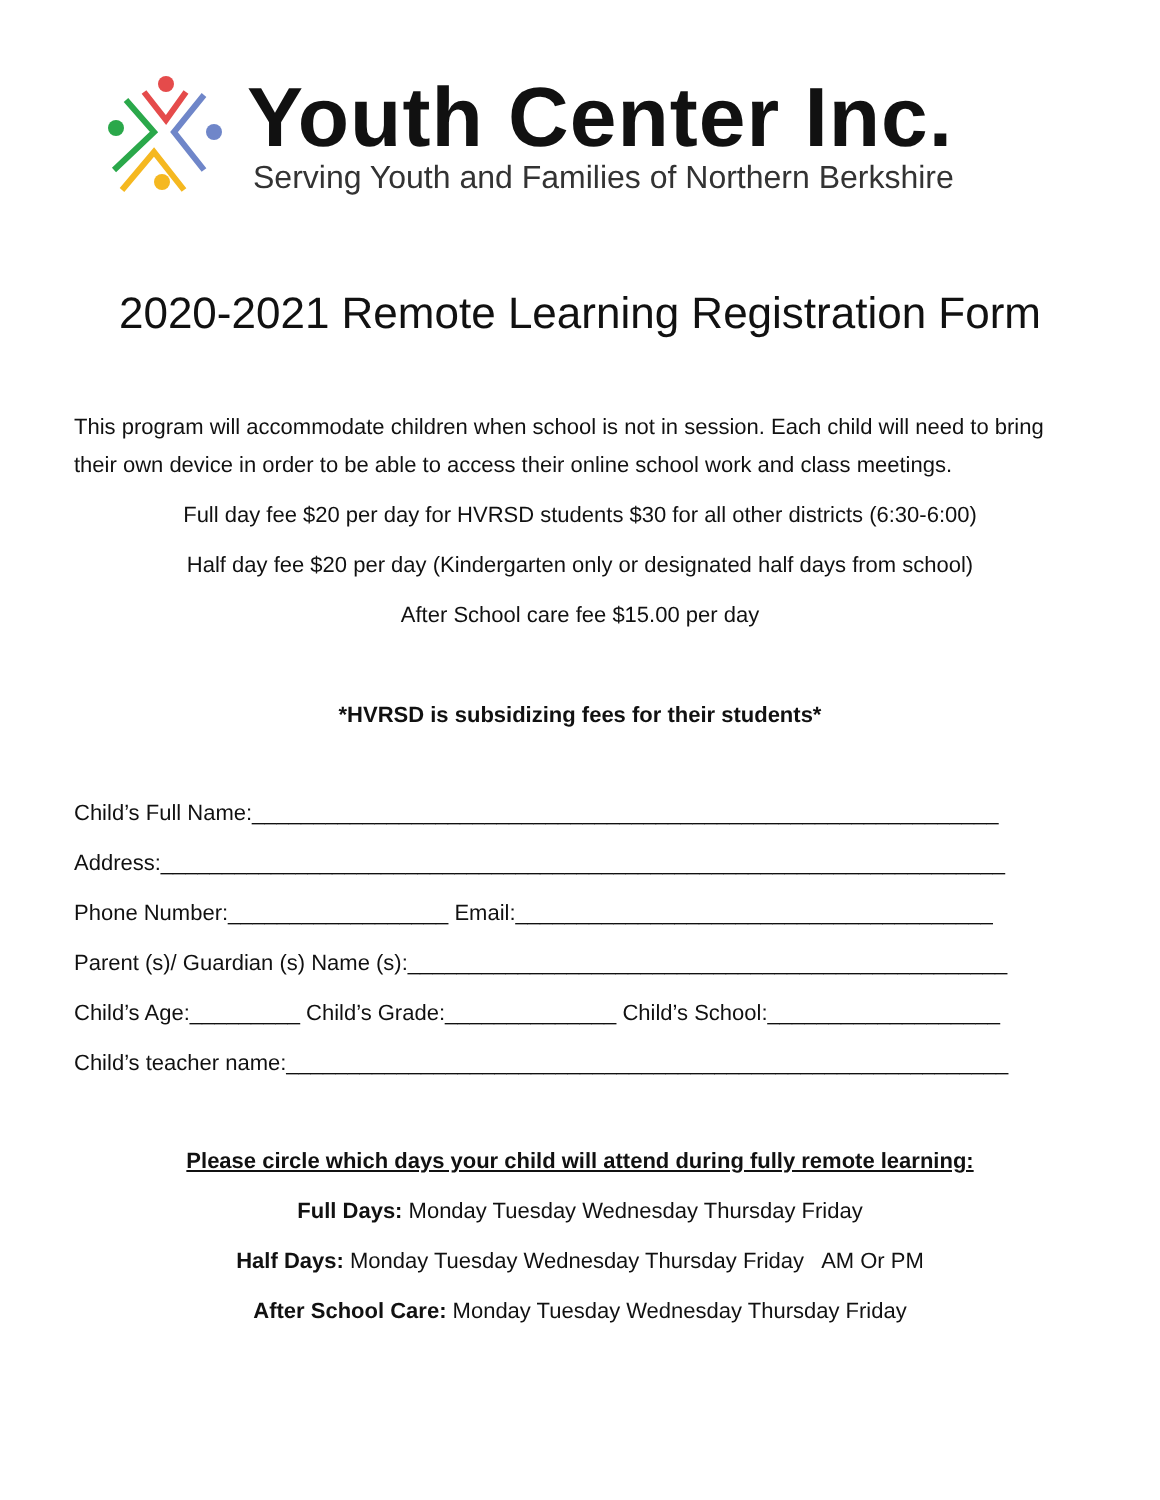Youth Center Inc.
Serving Youth and Families of Northern Berkshire
2020-2021 Remote Learning Registration Form
This program will accommodate children when school is not in session. Each child will need to bring their own device in order to be able to access their online school work and class meetings.
Full day fee $20 per day for HVRSD students $30 for all other districts (6:30-6:00)
Half day fee $20 per day (Kindergarten only or designated half days from school)
After School care fee $15.00 per day
*HVRSD is subsidizing fees for their students*
Child’s Full Name:_____________________________________________________________
Address:_____________________________________________________________________
Phone Number:__________________ Email:_______________________________________
Parent (s)/ Guardian (s) Name (s):_________________________________________________
Child’s Age:_________ Child’s Grade:______________ Child’s School:___________________
Child’s teacher name:___________________________________________________________
Please circle which days your child will attend during fully remote learning:
Full Days: Monday Tuesday Wednesday Thursday Friday
Half Days: Monday Tuesday Wednesday Thursday Friday AM Or PM
After School Care: Monday Tuesday Wednesday Thursday Friday